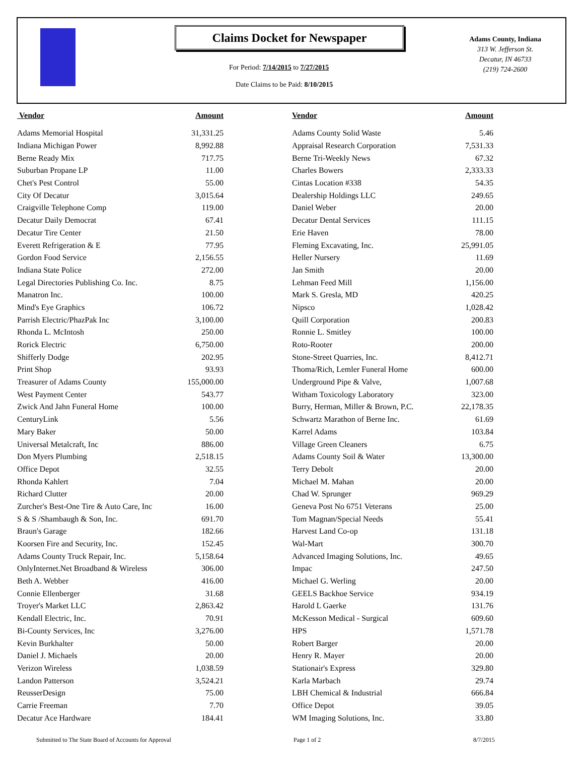Claims Docket for Newspaper
For Period: 7/14/2015 to 7/27/2015
Date Claims to be Paid: 8/10/2015
Adams County, Indiana
313 W. Jefferson St.
Decatur, IN 46733
(219) 724-2600
| Vendor | Amount | | Vendor | Amount |
| --- | --- | --- | --- | --- |
| Adams Memorial Hospital | 31,331.25 | | Adams County Solid Waste | 5.46 |
| Indiana Michigan Power | 8,992.88 | | Appraisal Research Corporation | 7,531.33 |
| Berne Ready Mix | 717.75 | | Berne Tri-Weekly News | 67.32 |
| Suburban Propane LP | 11.00 | | Charles Bowers | 2,333.33 |
| Chet's Pest Control | 55.00 | | Cintas Location #338 | 54.35 |
| City Of Decatur | 3,015.64 | | Dealership Holdings LLC | 249.65 |
| Craigville Telephone Comp | 119.00 | | Daniel Weber | 20.00 |
| Decatur Daily Democrat | 67.41 | | Decatur Dental Services | 111.15 |
| Decatur Tire Center | 21.50 | | Erie Haven | 78.00 |
| Everett Refrigeration & E | 77.95 | | Fleming Excavating, Inc. | 25,991.05 |
| Gordon Food Service | 2,156.55 | | Heller Nursery | 11.69 |
| Indiana State Police | 272.00 | | Jan Smith | 20.00 |
| Legal Directories Publishing Co. Inc. | 8.75 | | Lehman Feed Mill | 1,156.00 |
| Manatron Inc. | 100.00 | | Mark S. Gresla, MD | 420.25 |
| Mind's Eye Graphics | 106.72 | | Nipsco | 1,028.42 |
| Parrish Electric/PhazPak Inc | 3,100.00 | | Quill Corporation | 200.83 |
| Rhonda L. McIntosh | 250.00 | | Ronnie L. Smitley | 100.00 |
| Rorick Electric | 6,750.00 | | Roto-Rooter | 200.00 |
| Shifferly Dodge | 202.95 | | Stone-Street Quarries, Inc. | 8,412.71 |
| Print Shop | 93.93 | | Thoma/Rich, Lemler Funeral Home | 600.00 |
| Treasurer of Adams County | 155,000.00 | | Underground Pipe & Valve, | 1,007.68 |
| West Payment Center | 543.77 | | Witham Toxicology Laboratory | 323.00 |
| Zwick And Jahn Funeral Home | 100.00 | | Burry, Herman, Miller & Brown, P.C. | 22,178.35 |
| CenturyLink | 5.56 | | Schwartz Marathon of Berne Inc. | 61.69 |
| Mary Baker | 50.00 | | Karrel Adams | 103.84 |
| Universal Metalcraft, Inc | 886.00 | | Village Green Cleaners | 6.75 |
| Don Myers Plumbing | 2,518.15 | | Adams County Soil & Water | 13,300.00 |
| Office Depot | 32.55 | | Terry Debolt | 20.00 |
| Rhonda Kahlert | 7.04 | | Michael M. Mahan | 20.00 |
| Richard Clutter | 20.00 | | Chad W. Sprunger | 969.29 |
| Zurcher's Best-One Tire & Auto Care, Inc | 16.00 | | Geneva Post No 6751 Veterans | 25.00 |
| S & S /Shambaugh & Son, Inc. | 691.70 | | Tom Magnan/Special Needs | 55.41 |
| Braun's Garage | 182.66 | | Harvest Land Co-op | 131.18 |
| Koorsen Fire and Security, Inc. | 152.45 | | Wal-Mart | 300.70 |
| Adams County Truck Repair, Inc. | 5,158.64 | | Advanced Imaging Solutions, Inc. | 49.65 |
| OnlyInternet.Net Broadband & Wireless | 306.00 | | Impac | 247.50 |
| Beth A. Webber | 416.00 | | Michael G. Werling | 20.00 |
| Connie Ellenberger | 31.68 | | GEELS Backhoe Service | 934.19 |
| Troyer's Market LLC | 2,863.42 | | Harold L Gaerke | 131.76 |
| Kendall Electric, Inc. | 70.91 | | McKesson Medical - Surgical | 609.60 |
| Bi-County Services, Inc | 3,276.00 | | HPS | 1,571.78 |
| Kevin Burkhalter | 50.00 | | Robert Barger | 20.00 |
| Daniel J. Michaels | 20.00 | | Henry R. Mayer | 20.00 |
| Verizon Wireless | 1,038.59 | | Stationair's Express | 329.80 |
| Landon Patterson | 3,524.21 | | Karla Marbach | 29.74 |
| ReusserDesign | 75.00 | | LBH Chemical & Industrial | 666.84 |
| Carrie Freeman | 7.70 | | Office Depot | 39.05 |
| Decatur Ace Hardware | 184.41 | | WM Imaging Solutions, Inc. | 33.80 |
Submitted to The State Board of Accounts for Approval Page 1 of 2 8/7/2015